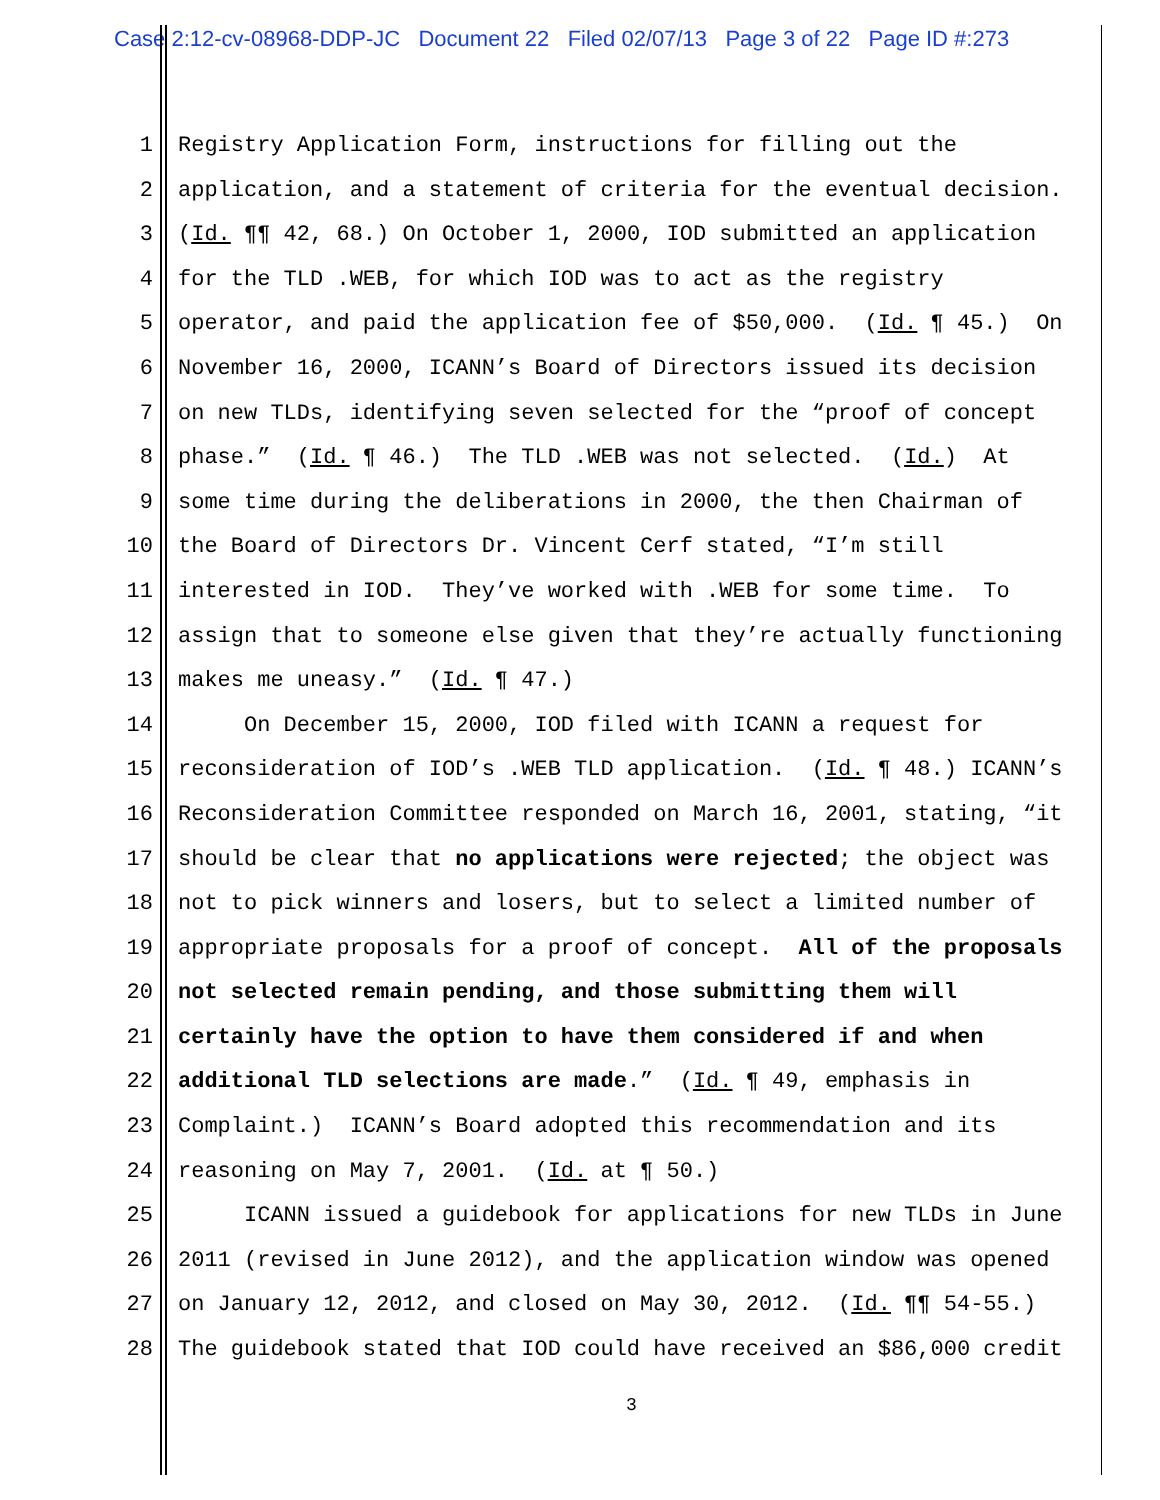Case 2:12-cv-08968-DDP-JC Document 22 Filed 02/07/13 Page 3 of 22 Page ID #:273
1 Registry Application Form, instructions for filling out the
2 application, and a statement of criteria for the eventual decision.
3 (Id. ¶¶ 42, 68.) On October 1, 2000, IOD submitted an application
4 for the TLD .WEB, for which IOD was to act as the registry
5 operator, and paid the application fee of $50,000. (Id. ¶ 45.) On
6 November 16, 2000, ICANN’s Board of Directors issued its decision
7 on new TLDs, identifying seven selected for the “proof of concept
8 phase.” (Id. ¶ 46.) The TLD .WEB was not selected. (Id.) At
9 some time during the deliberations in 2000, the then Chairman of
10 the Board of Directors Dr. Vincent Cerf stated, “I’m still
11 interested in IOD. They’ve worked with .WEB for some time. To
12 assign that to someone else given that they’re actually functioning
13 makes me uneasy.” (Id. ¶ 47.)
14 On December 15, 2000, IOD filed with ICANN a request for
15 reconsideration of IOD’s .WEB TLD application. (Id. ¶ 48.) ICANN’s
16 Reconsideration Committee responded on March 16, 2001, stating, “it
17 should be clear that no applications were rejected; the object was
18 not to pick winners and losers, but to select a limited number of
19 appropriate proposals for a proof of concept. All of the proposals
20 not selected remain pending, and those submitting them will
21 certainly have the option to have them considered if and when
22 additional TLD selections are made.” (Id. ¶ 49, emphasis in
23 Complaint.) ICANN’s Board adopted this recommendation and its
24 reasoning on May 7, 2001. (Id. at ¶ 50.)
25 ICANN issued a guidebook for applications for new TLDs in June
26 2011 (revised in June 2012), and the application window was opened
27 on January 12, 2012, and closed on May 30, 2012. (Id. ¶¶ 54-55.)
28 The guidebook stated that IOD could have received an $86,000 credit
3